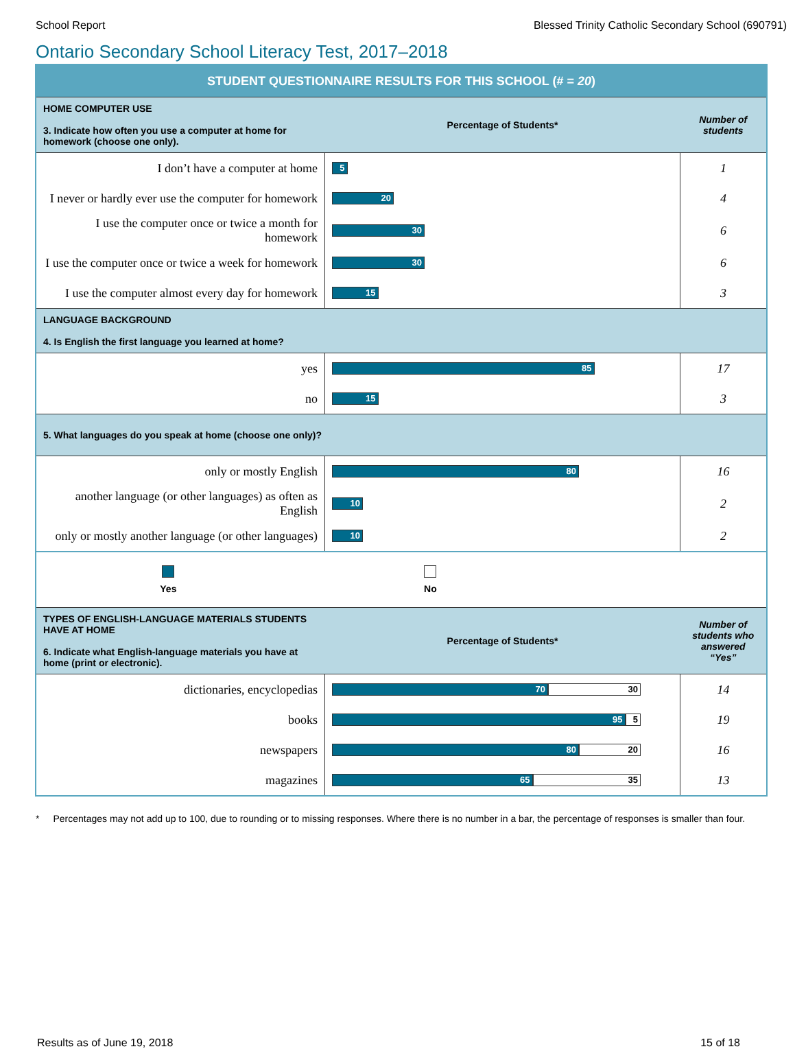School Report Blessed Trinity Catholic Secondary School (690791)
Ontario Secondary School Literacy Test, 2017–2018
| STUDENT QUESTIONNAIRE RESULTS FOR THIS SCHOOL (# = 20 ) | | |
| HOME COMPUTER USE 3. Indicate how often you use a computer at home for homework (choose one only). | Percentage of Students* | Number of students |
| I don’t have a computer at home | 5 | 1 |
| I never or hardly ever use the computer for homework | 20 | 4 |
| I use the computer once or twice a month for homework | 30 | 6 |
| I use the computer once or twice a week for homework | 30 | 6 |
| I use the computer almost every day for homework | 15 | 3 |
| LANGUAGE BACKGROUND 4. Is English the first language you learned at home? | | |
| yes | 85 | 17 |
| no | 15 | 3 |
| 5. What languages do you speak at home (choose one only)? | | |
| only or mostly English | 80 | 16 |
| another language (or other languages) as often as English | 10 | 2 |
| only or mostly another language (or other languages) | 10 | 2 |
| Yes No | | |
| TYPES OF ENGLISH-LANGUAGE MATERIALS STUDENTS HAVE AT HOME 6. Indicate what English-language materials you have at home (print or electronic). | Percentage of Students* | Number of students who answered “Yes” |
| dictionaries, encyclopedias | 70 30 | 14 |
| books | 95 5 | 19 |
| newspapers | 80 20 | 16 |
| magazines | 65 35 | 13 |
* Percentages may not add up to 100, due to rounding or to missing responses. Where there is no number in a bar, the percentage of responses is smaller than four.
Results as of June 19, 2018 15 of 18